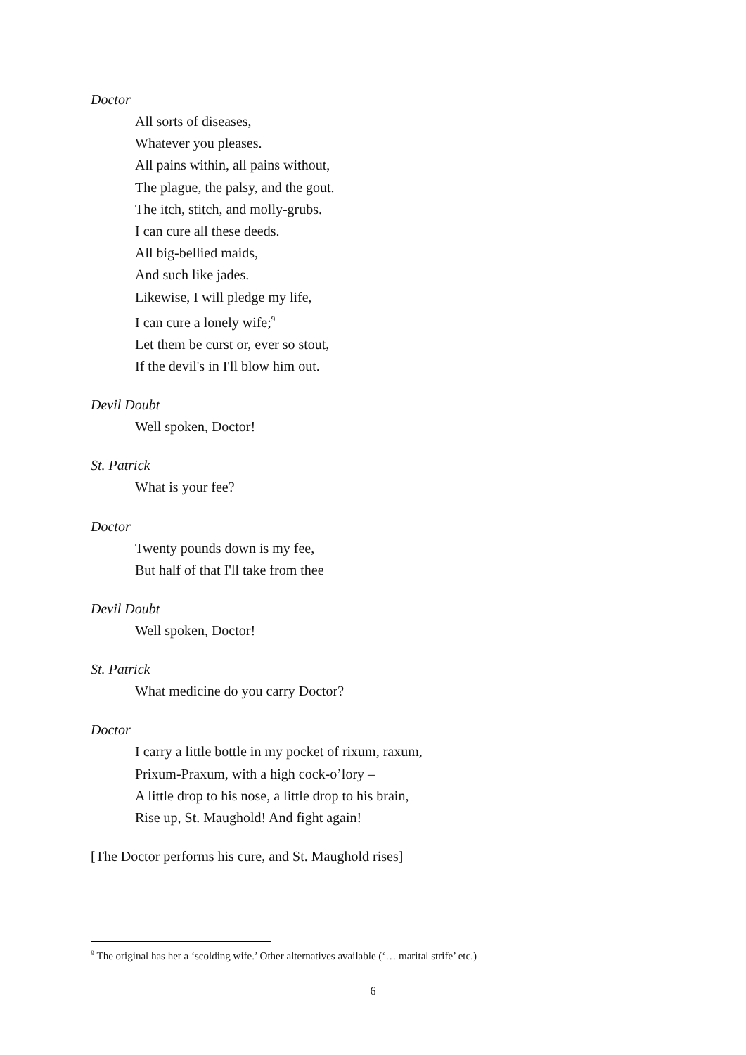Doctor
All sorts of diseases,
Whatever you pleases.
All pains within, all pains without,
The plague, the palsy, and the gout.
The itch, stitch, and molly-grubs.
I can cure all these deeds.
All big-bellied maids,
And such like jades.
Likewise, I will pledge my life,
I can cure a lonely wife;<sup>9</sup>
Let them be curst or, ever so stout,
If the devil's in I'll blow him out.
Devil Doubt
Well spoken, Doctor!
St. Patrick
What is your fee?
Doctor
Twenty pounds down is my fee,
But half of that I'll take from thee
Devil Doubt
Well spoken, Doctor!
St. Patrick
What medicine do you carry Doctor?
Doctor
I carry a little bottle in my pocket of rixum, raxum,
Prixum-Praxum, with a high cock-o’lory –
A little drop to his nose, a little drop to his brain,
Rise up, St. Maughold! And fight again!
[The Doctor performs his cure, and St. Maughold rises]
<sup>9</sup> The original has her a ‘scolding wife.’ Other alternatives available (‘… marital strife’ etc.)
6